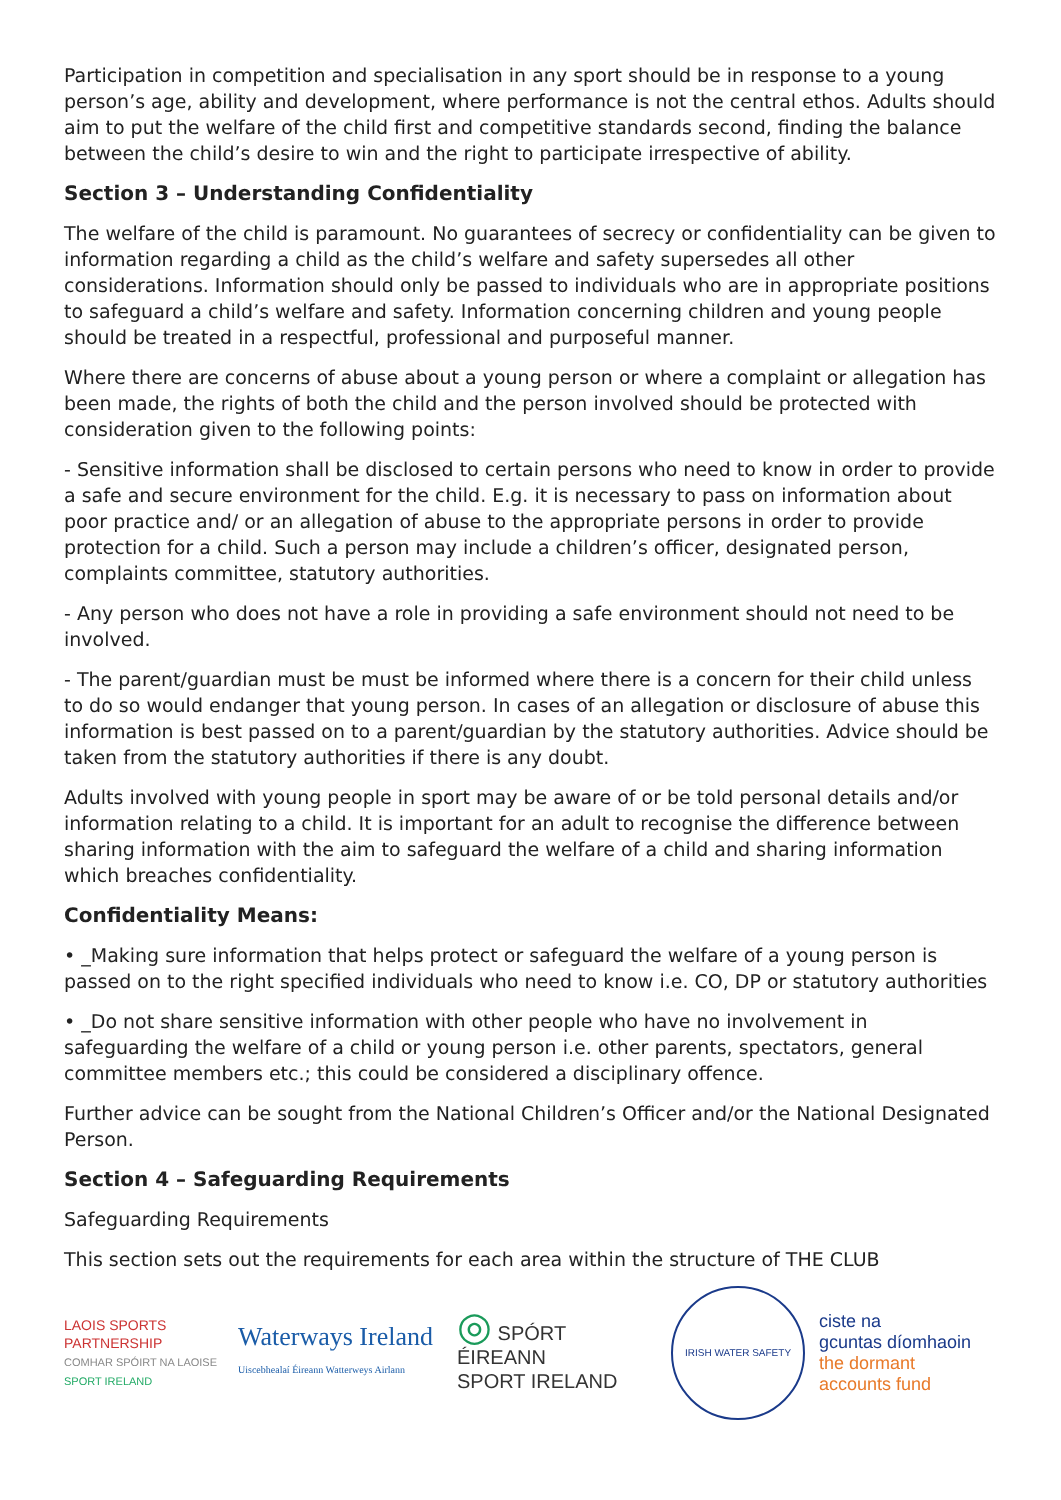Participation in competition and specialisation in any sport should be in response to a young person’s age, ability and development, where performance is not the central ethos. Adults should aim to put the welfare of the child first and competitive standards second, finding the balance between the child’s desire to win and the right to participate irrespective of ability.
Section 3 – Understanding Confidentiality
The welfare of the child is paramount. No guarantees of secrecy or confidentiality can be given to information regarding a child as the child’s welfare and safety supersedes all other considerations. Information should only be passed to individuals who are in appropriate positions to safeguard a child’s welfare and safety. Information concerning children and young people should be treated in a respectful, professional and purposeful manner.
Where there are concerns of abuse about a young person or where a complaint or allegation has been made, the rights of both the child and the person involved should be protected with consideration given to the following points:
- Sensitive information shall be disclosed to certain persons who need to know in order to provide a safe and secure environment for the child. E.g. it is necessary to pass on information about poor practice and/ or an allegation of abuse to the appropriate persons in order to provide protection for a child. Such a person may include a children’s officer, designated person, complaints committee, statutory authorities.
- Any person who does not have a role in providing a safe environment should not need to be involved.
- The parent/guardian must be must be informed where there is a concern for their child unless to do so would endanger that young person. In cases of an allegation or disclosure of abuse this information is best passed on to a parent/guardian by the statutory authorities. Advice should be taken from the statutory authorities if there is any doubt.
Adults involved with young people in sport may be aware of or be told personal details and/or information relating to a child. It is important for an adult to recognise the difference between sharing information with the aim to safeguard the welfare of a child and sharing information which breaches confidentiality.
Confidentiality Means:
• _Making sure information that helps protect or safeguard the welfare of a young person is passed on to the right specified individuals who need to know i.e. CO, DP or statutory authorities
• _Do not share sensitive information with other people who have no involvement in safeguarding the welfare of a child or young person i.e. other parents, spectators, general committee members etc.; this could be considered a disciplinary offence.
Further advice can be sought from the National Children’s Officer and/or the National Designated Person.
Section 4 – Safeguarding Requirements
Safeguarding Requirements
This section sets out the requirements for each area within the structure of THE CLUB
LAOIS SPORTS PARTNERSHIP
COMHAR SPÓIRT NA LAOISE
SPORT IRELAND
Waterways Ireland
Uiscebhealaí Éireann Watterweys Airlann
◎ SPÓRT ÉIREANN
SPORT IRELAND
IRISH WATER SAFETY
ciste na
gcuntas díomhaoin
the dormant
accounts fund